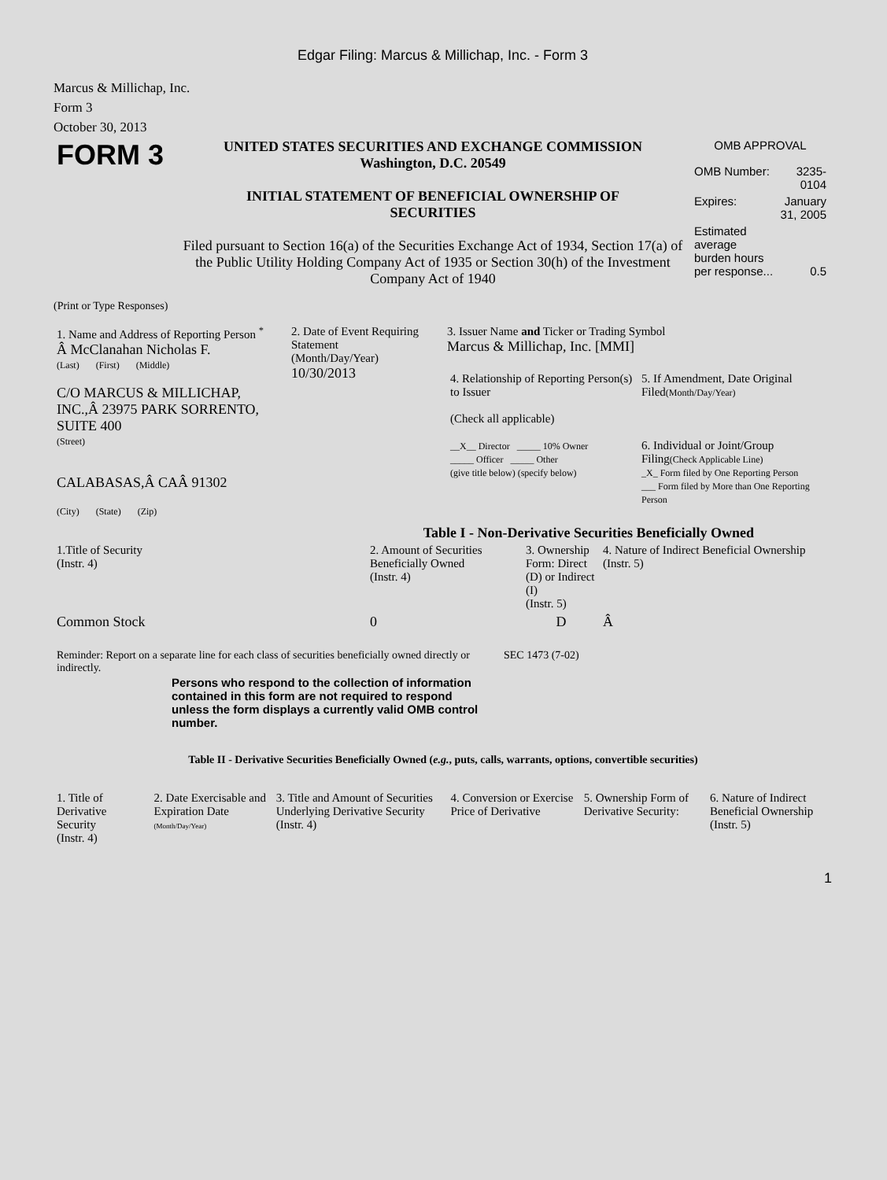Edgar Filing: Marcus & Millichap, Inc. - Form 3
Marcus & Millichap, Inc.
Form 3
October 30, 2013
| FORM 3 | UNITED STATES SECURITIES AND EXCHANGE COMMISSION Washington, D.C. 20549 INITIAL STATEMENT OF BENEFICIAL OWNERSHIP OF SECURITIES Filed pursuant to Section 16(a) of the Securities Exchange Act of 1934, Section 17(a) of the Public Utility Holding Company Act of 1935 or Section 30(h) of the Investment Company Act of 1940 | OMB APPROVAL / OMB Number: / 3235-0104 / / Expires: / January 31, 2005 / / Estimated average burden hours per response... / 0.5 / |
(Print or Type Responses)
| 1. Name and Address of Reporting Person <sup>*</sup> Â McClanahan Nicholas F. (Last) (First) (Middle) C/O MARCUS & MILLICHAP, INC.,Â 23975 PARK SORRENTO, SUITE 400 (Street) CALABASAS,Â CAÂ 91302 (City) (State) (Zip) | 2. Date of Event Requiring Statement (Month/Day/Year) 10/30/2013 | 3. Issuer Name and Ticker or Trading Symbol Marcus & Millichap, Inc. [MMI] / 4. Relationship of Reporting Person(s) to Issuer (Check all applicable) __X__ Director _____ 10% Owner _____ Officer _____ Other (give title below) (specify below) / 5. If Amendment, Date Original Filed (Month/Day/Year) 6. Individual or Joint/Group Filing (Check Applicable Line) _X_ Form filed by One Reporting Person ___ Form filed by More than One Reporting Person / |
| Table I - Non-Derivative Securities Beneficially Owned | | | |
| --- | --- | --- | --- |
| 1.Title of Security (Instr. 4) | 2. Amount of Securities Beneficially Owned (Instr. 4) | 3. Ownership Form: Direct (D) or Indirect (I) (Instr. 5) | 4. Nature of Indirect Beneficial Ownership (Instr. 5) |
| Common Stock | 0 | D | Â |
| Reminder: Report on a separate line for each class of securities beneficially owned directly or indirectly. | SEC 1473 (7-02) |
Persons who respond to the collection of information contained in this form are not required to respond unless the form displays a currently valid OMB control number.
| Table II - Derivative Securities Beneficially Owned ( e.g. , puts, calls, warrants, options, convertible securities) | | | | | |
| --- | --- | --- | --- | --- | --- |
| 1. Title of Derivative Security (Instr. 4) | 2. Date Exercisable and Expiration Date (Month/Day/Year) | 3. Title and Amount of Securities Underlying Derivative Security (Instr. 4) | 4. Conversion or Exercise Price of Derivative | 5. Ownership Form of Derivative Security: | 6. Nature of Indirect Beneficial Ownership (Instr. 5) |
1